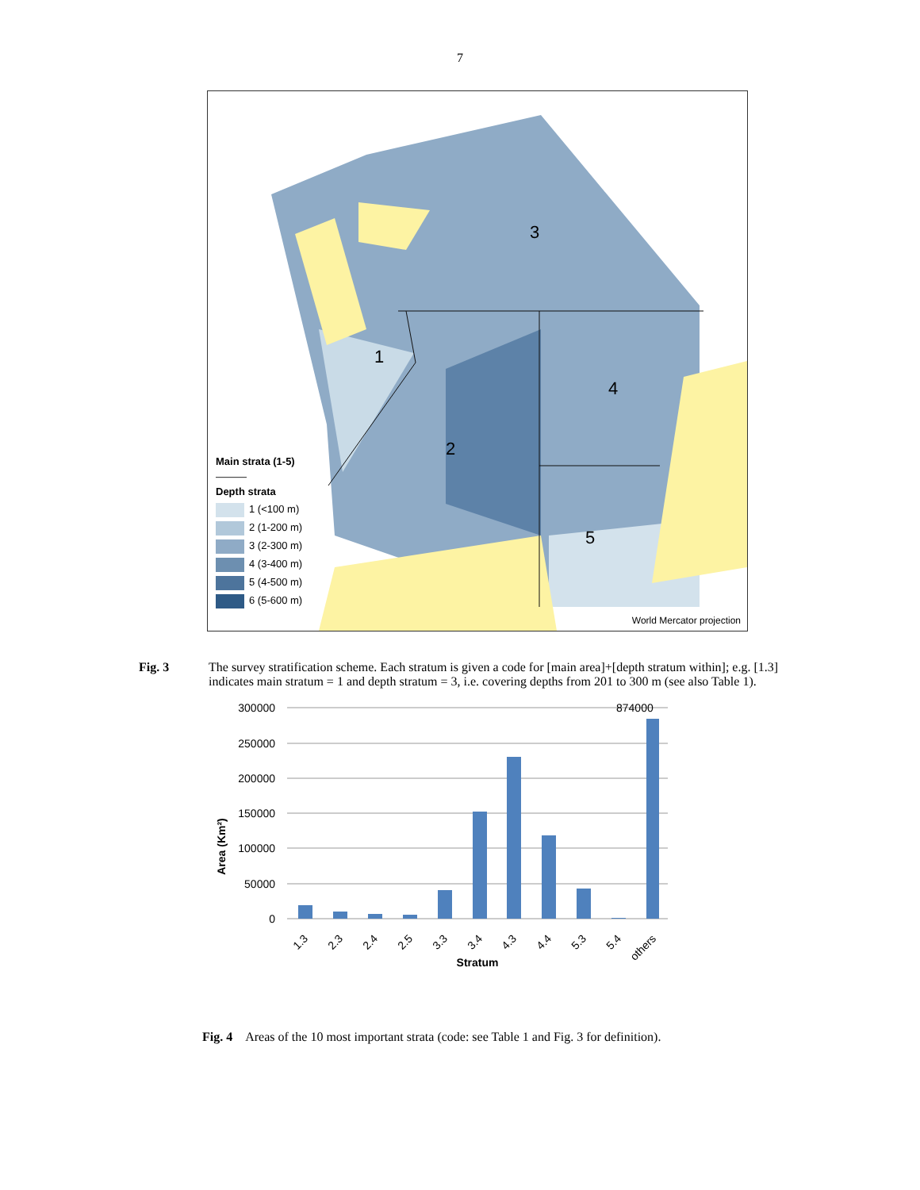7
1
2
3
4
5
Main strata (1-5)
———
Depth strata
1 (<100 m)
2 (1-200 m)
3 (2-300 m)
4 (3-400 m)
5 (4-500 m)
6 (5-600 m)
World Mercator projection
Fig. 3 The survey stratification scheme. Each stratum is given a code for [main area]+[depth stratum within]; e.g. [1.3] indicates main stratum = 1 and depth stratum = 3, i.e. covering depths from 201 to 300 m (see also Table 1).
300000
250000
200000
150000
100000
50000
0
874000
Area (Km²)
1.3
2.3
2.4
2.5
3.3
3.4
4.3
4.4
5.3
5.4
others
Stratum
Fig. 4 Areas of the 10 most important strata (code: see Table 1 and Fig. 3 for definition).